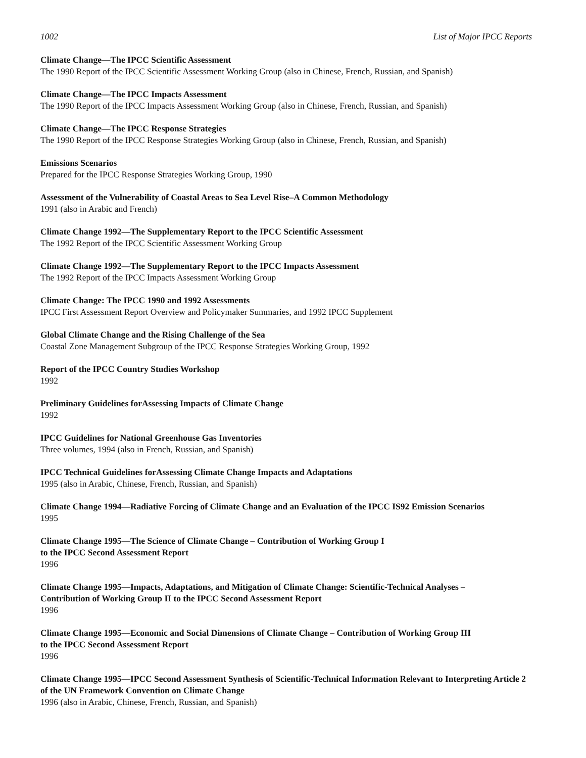1002 List of Major IPCC Reports
Climate Change—The IPCC Scientific Assessment
The 1990 Report of the IPCC Scientific Assessment Working Group (also in Chinese, French, Russian, and Spanish)
Climate Change—The IPCC Impacts Assessment
The 1990 Report of the IPCC Impacts Assessment Working Group (also in Chinese, French, Russian, and Spanish)
Climate Change—The IPCC Response Strategies
The 1990 Report of the IPCC Response Strategies Working Group (also in Chinese, French, Russian, and Spanish)
Emissions Scenarios
Prepared for the IPCC Response Strategies Working Group, 1990
Assessment of the Vulnerability of Coastal Areas to Sea Level Rise–A Common Methodology
1991 (also in Arabic and French)
Climate Change 1992—The Supplementary Report to the IPCC Scientific Assessment
The 1992 Report of the IPCC Scientific Assessment Working Group
Climate Change 1992—The Supplementary Report to the IPCC Impacts Assessment
The 1992 Report of the IPCC Impacts Assessment Working Group
Climate Change: The IPCC 1990 and 1992 Assessments
IPCC First Assessment Report Overview and Policymaker Summaries, and 1992 IPCC Supplement
Global Climate Change and the Rising Challenge of the Sea
Coastal Zone Management Subgroup of the IPCC Response Strategies Working Group, 1992
Report of the IPCC Country Studies Workshop
1992
Preliminary Guidelines forAssessing Impacts of Climate Change
1992
IPCC Guidelines for National Greenhouse Gas Inventories
Three volumes, 1994 (also in French, Russian, and Spanish)
IPCC Technical Guidelines forAssessing Climate Change Impacts and Adaptations
1995 (also in Arabic, Chinese, French, Russian, and Spanish)
Climate Change 1994—Radiative Forcing of Climate Change and an Evaluation of the IPCC IS92 Emission Scenarios
1995
Climate Change 1995—The Science of Climate Change – Contribution of Working Group I
to the IPCC Second Assessment Report
1996
Climate Change 1995—Impacts, Adaptations, and Mitigation of Climate Change: Scientific-Technical Analyses –
Contribution of Working Group II to the IPCC Second Assessment Report
1996
Climate Change 1995—Economic and Social Dimensions of Climate Change – Contribution of Working Group III
to the IPCC Second Assessment Report
1996
Climate Change 1995—IPCC Second Assessment Synthesis of Scientific-Technical Information Relevant to Interpreting Article 2 of the UN Framework Convention on Climate Change
1996 (also in Arabic, Chinese, French, Russian, and Spanish)